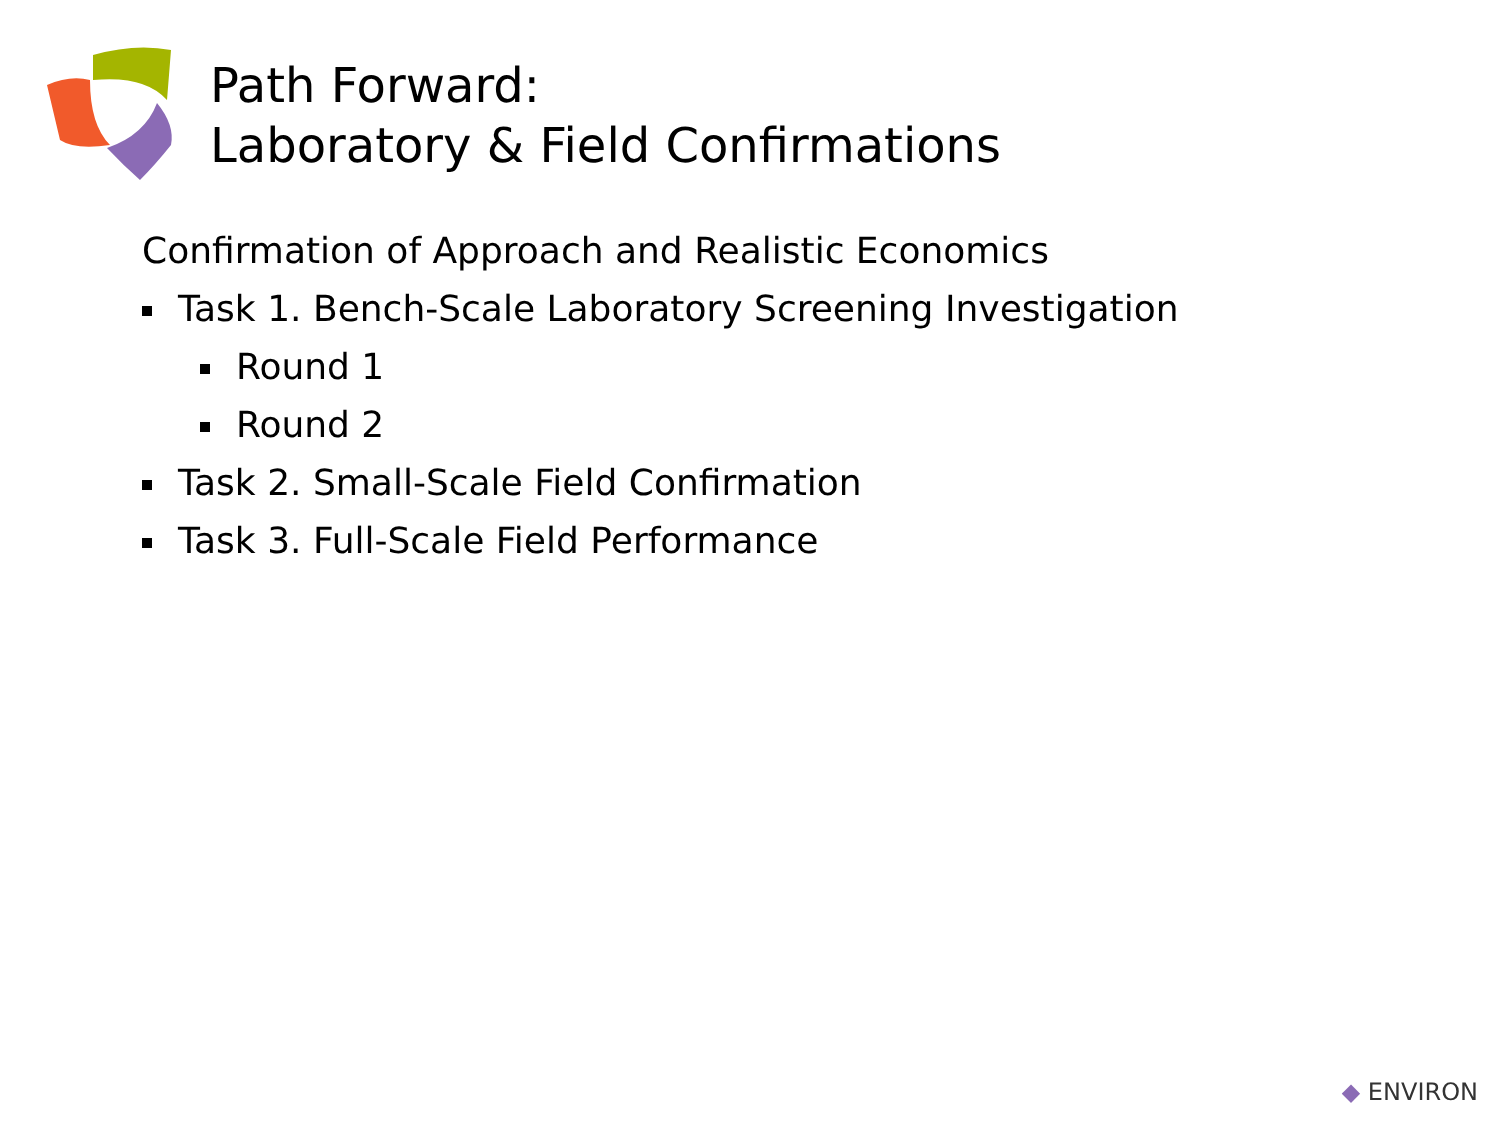Path Forward:
Laboratory & Field Confirmations
Confirmation of Approach and Realistic Economics
Task 1. Bench-Scale Laboratory Screening Investigation
Round 1
Round 2
Task 2. Small-Scale Field Confirmation
Task 3. Full-Scale Field Performance
◆ ENVIRON